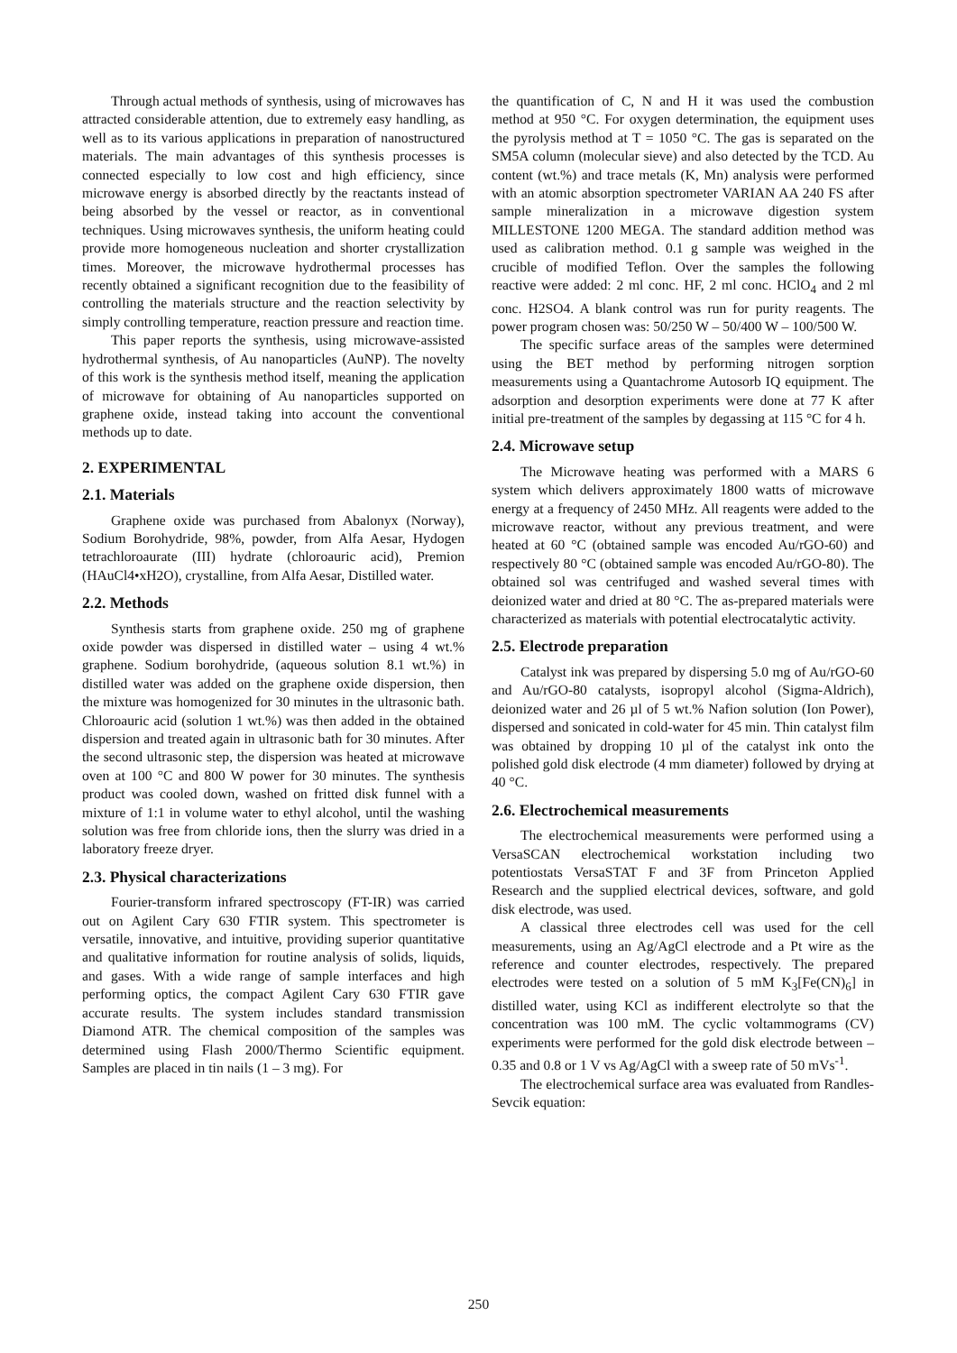Through actual methods of synthesis, using of microwaves has attracted considerable attention, due to extremely easy handling, as well as to its various applications in preparation of nanostructured materials. The main advantages of this synthesis processes is connected especially to low cost and high efficiency, since microwave energy is absorbed directly by the reactants instead of being absorbed by the vessel or reactor, as in conventional techniques. Using microwaves synthesis, the uniform heating could provide more homogeneous nucleation and shorter crystallization times. Moreover, the microwave hydrothermal processes has recently obtained a significant recognition due to the feasibility of controlling the materials structure and the reaction selectivity by simply controlling temperature, reaction pressure and reaction time.
This paper reports the synthesis, using microwave-assisted hydrothermal synthesis, of Au nanoparticles (AuNP). The novelty of this work is the synthesis method itself, meaning the application of microwave for obtaining of Au nanoparticles supported on graphene oxide, instead taking into account the conventional methods up to date.
2. EXPERIMENTAL
2.1. Materials
Graphene oxide was purchased from Abalonyx (Norway), Sodium Borohydride, 98%, powder, from Alfa Aesar, Hydogen tetrachloroaurate (III) hydrate (chloroauric acid), Premion (HAuCl4•xH2O), crystalline, from Alfa Aesar, Distilled water.
2.2. Methods
Synthesis starts from graphene oxide. 250 mg of graphene oxide powder was dispersed in distilled water – using 4 wt.% graphene. Sodium borohydride, (aqueous solution 8.1 wt.%) in distilled water was added on the graphene oxide dispersion, then the mixture was homogenized for 30 minutes in the ultrasonic bath. Chloroauric acid (solution 1 wt.%) was then added in the obtained dispersion and treated again in ultrasonic bath for 30 minutes. After the second ultrasonic step, the dispersion was heated at microwave oven at 100 °C and 800 W power for 30 minutes. The synthesis product was cooled down, washed on fritted disk funnel with a mixture of 1:1 in volume water to ethyl alcohol, until the washing solution was free from chloride ions, then the slurry was dried in a laboratory freeze dryer.
2.3. Physical characterizations
Fourier-transform infrared spectroscopy (FT-IR) was carried out on Agilent Cary 630 FTIR system. This spectrometer is versatile, innovative, and intuitive, providing superior quantitative and qualitative information for routine analysis of solids, liquids, and gases. With a wide range of sample interfaces and high performing optics, the compact Agilent Cary 630 FTIR gave accurate results. The system includes standard transmission Diamond ATR. The chemical composition of the samples was determined using Flash 2000/Thermo Scientific equipment. Samples are placed in tin nails (1 – 3 mg). For
the quantification of C, N and H it was used the combustion method at 950 °C. For oxygen determination, the equipment uses the pyrolysis method at T = 1050 °C. The gas is separated on the SM5A column (molecular sieve) and also detected by the TCD. Au content (wt.%) and trace metals (K, Mn) analysis were performed with an atomic absorption spectrometer VARIAN AA 240 FS after sample mineralization in a microwave digestion system MILLESTONE 1200 MEGA. The standard addition method was used as calibration method. 0.1 g sample was weighed in the crucible of modified Teflon. Over the samples the following reactive were added: 2 ml conc. HF, 2 ml conc. HClO<sub>4</sub> and 2 ml conc. H2SO4. A blank control was run for purity reagents. The power program chosen was: 50/250 W – 50/400 W – 100/500 W.
The specific surface areas of the samples were determined using the BET method by performing nitrogen sorption measurements using a Quantachrome Autosorb IQ equipment. The adsorption and desorption experiments were done at 77 K after initial pre-treatment of the samples by degassing at 115 °C for 4 h.
2.4. Microwave setup
The Microwave heating was performed with a MARS 6 system which delivers approximately 1800 watts of microwave energy at a frequency of 2450 MHz. All reagents were added to the microwave reactor, without any previous treatment, and were heated at 60 °C (obtained sample was encoded Au/rGO-60) and respectively 80 °C (obtained sample was encoded Au/rGO-80). The obtained sol was centrifuged and washed several times with deionized water and dried at 80 °C. The as-prepared materials were characterized as materials with potential electrocatalytic activity.
2.5. Electrode preparation
Catalyst ink was prepared by dispersing 5.0 mg of Au/rGO-60 and Au/rGO-80 catalysts, isopropyl alcohol (Sigma-Aldrich), deionized water and 26 µl of 5 wt.% Nafion solution (Ion Power), dispersed and sonicated in cold-water for 45 min. Thin catalyst film was obtained by dropping 10 µl of the catalyst ink onto the polished gold disk electrode (4 mm diameter) followed by drying at 40 °C.
2.6. Electrochemical measurements
The electrochemical measurements were performed using a VersaSCAN electrochemical workstation including two potentiostats VersaSTAT F and 3F from Princeton Applied Research and the supplied electrical devices, software, and gold disk electrode, was used.
A classical three electrodes cell was used for the cell measurements, using an Ag/AgCl electrode and a Pt wire as the reference and counter electrodes, respectively. The prepared electrodes were tested on a solution of 5 mM K<sub>3</sub>[Fe(CN)<sub>6</sub>] in distilled water, using KCl as indifferent electrolyte so that the concentration was 100 mM. The cyclic voltammograms (CV) experiments were performed for the gold disk electrode between – 0.35 and 0.8 or 1 V vs Ag/AgCl with a sweep rate of 50 mVs<sup>-1</sup>.
The electrochemical surface area was evaluated from Randles-Sevcik equation:
250